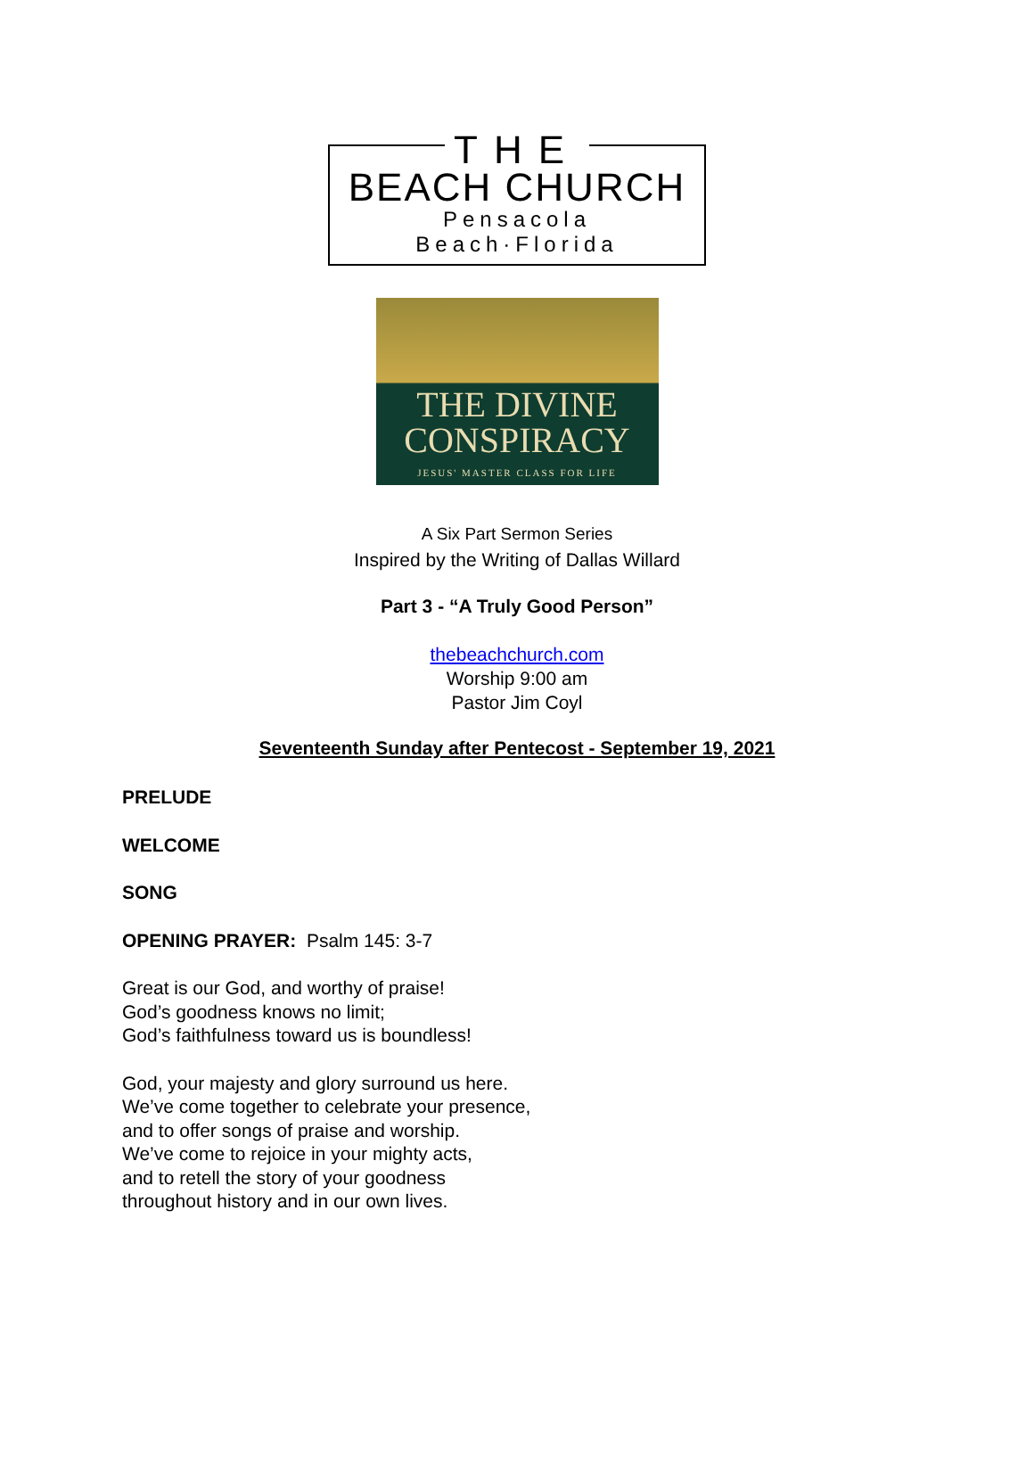THE
BEACH CHURCH
Pensacola Beach·Florida
THE DIVINE
CONSPIRACY
JESUS' MASTER CLASS FOR LIFE
A Six Part Sermon Series
Inspired by the Writing of Dallas Willard
Part 3 - “A Truly Good Person”
thebeachchurch.com
Worship 9:00 am
Pastor Jim Coyl
Seventeenth Sunday after Pentecost - September 19, 2021
PRELUDE
WELCOME
SONG
OPENING PRAYER: Psalm 145: 3-7
Great is our God, and worthy of praise!
God’s goodness knows no limit;
God’s faithfulness toward us is boundless!
God, your majesty and glory surround us here.
We’ve come together to celebrate your presence,
and to offer songs of praise and worship.
We’ve come to rejoice in your mighty acts,
and to retell the story of your goodness
throughout history and in our own lives.